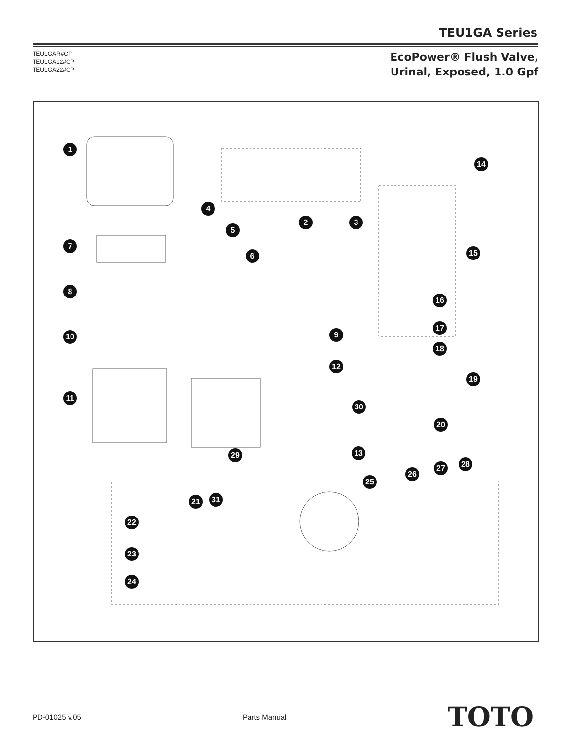TEU1GA Series
TEU1GAR#CP
TEU1GA12#CP
TEU1GA22#CP
EcoPower® Flush Valve,
Urinal, Exposed, 1.0 Gpf
1
2 3
4
5
6
7
8
9 10
11
12
13
14
15
16
17
18
19
20
21
22
23
24
25
26
27 28
29
30
31
PD-01025 v.05 Parts Manual TOTO